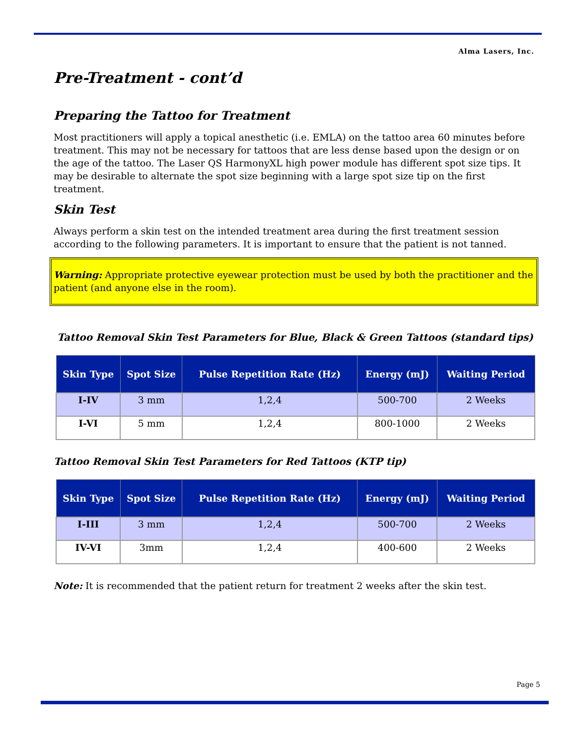Alma Lasers, Inc.
Pre-Treatment - cont’d
Preparing the Tattoo for Treatment
Most practitioners will apply a topical anesthetic (i.e. EMLA) on the tattoo area 60 minutes before treatment. This may not be necessary for tattoos that are less dense based upon the design or on the age of the tattoo. The Laser QS HarmonyXL high power module has different spot size tips. It may be desirable to alternate the spot size beginning with a large spot size tip on the first treatment.
Skin Test
Always perform a skin test on the intended treatment area during the first treatment session according to the following parameters. It is important to ensure that the patient is not tanned.
Warning: Appropriate protective eyewear protection must be used by both the practitioner and the patient (and anyone else in the room).
Tattoo Removal Skin Test Parameters for Blue, Black & Green Tattoos (standard tips)
| Skin Type | Spot Size | Pulse Repetition Rate (Hz) | Energy (mJ) | Waiting Period |
| --- | --- | --- | --- | --- |
| I-IV | 3 mm | 1,2,4 | 500-700 | 2 Weeks |
| I-VI | 5 mm | 1,2,4 | 800-1000 | 2 Weeks |
Tattoo Removal Skin Test Parameters for Red Tattoos (KTP tip)
| Skin Type | Spot Size | Pulse Repetition Rate (Hz) | Energy (mJ) | Waiting Period |
| --- | --- | --- | --- | --- |
| I-III | 3 mm | 1,2,4 | 500-700 | 2 Weeks |
| IV-VI | 3mm | 1,2,4 | 400-600 | 2 Weeks |
Note: It is recommended that the patient return for treatment 2 weeks after the skin test.
Page 5